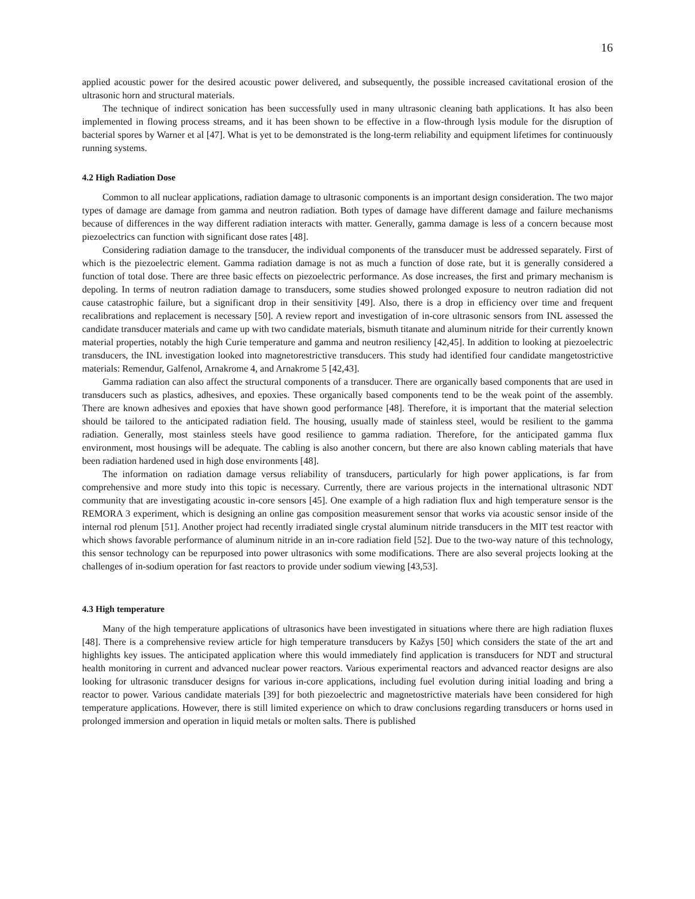16
applied acoustic power for the desired acoustic power delivered, and subsequently, the possible increased cavitational erosion of the ultrasonic horn and structural materials.
The technique of indirect sonication has been successfully used in many ultrasonic cleaning bath applications. It has also been implemented in flowing process streams, and it has been shown to be effective in a flow-through lysis module for the disruption of bacterial spores by Warner et al [47]. What is yet to be demonstrated is the long-term reliability and equipment lifetimes for continuously running systems.
4.2 High Radiation Dose
Common to all nuclear applications, radiation damage to ultrasonic components is an important design consideration. The two major types of damage are damage from gamma and neutron radiation. Both types of damage have different damage and failure mechanisms because of differences in the way different radiation interacts with matter. Generally, gamma damage is less of a concern because most piezoelectrics can function with significant dose rates [48].
Considering radiation damage to the transducer, the individual components of the transducer must be addressed separately. First of which is the piezoelectric element. Gamma radiation damage is not as much a function of dose rate, but it is generally considered a function of total dose. There are three basic effects on piezoelectric performance. As dose increases, the first and primary mechanism is depoling. In terms of neutron radiation damage to transducers, some studies showed prolonged exposure to neutron radiation did not cause catastrophic failure, but a significant drop in their sensitivity [49]. Also, there is a drop in efficiency over time and frequent recalibrations and replacement is necessary [50]. A review report and investigation of in-core ultrasonic sensors from INL assessed the candidate transducer materials and came up with two candidate materials, bismuth titanate and aluminum nitride for their currently known material properties, notably the high Curie temperature and gamma and neutron resiliency [42,45]. In addition to looking at piezoelectric transducers, the INL investigation looked into magnetorestrictive transducers. This study had identified four candidate mangetostrictive materials: Remendur, Galfenol, Arnakrome 4, and Arnakrome 5 [42,43].
Gamma radiation can also affect the structural components of a transducer. There are organically based components that are used in transducers such as plastics, adhesives, and epoxies. These organically based components tend to be the weak point of the assembly. There are known adhesives and epoxies that have shown good performance [48]. Therefore, it is important that the material selection should be tailored to the anticipated radiation field. The housing, usually made of stainless steel, would be resilient to the gamma radiation. Generally, most stainless steels have good resilience to gamma radiation. Therefore, for the anticipated gamma flux environment, most housings will be adequate. The cabling is also another concern, but there are also known cabling materials that have been radiation hardened used in high dose environments [48].
The information on radiation damage versus reliability of transducers, particularly for high power applications, is far from comprehensive and more study into this topic is necessary. Currently, there are various projects in the international ultrasonic NDT community that are investigating acoustic in-core sensors [45]. One example of a high radiation flux and high temperature sensor is the REMORA 3 experiment, which is designing an online gas composition measurement sensor that works via acoustic sensor inside of the internal rod plenum [51]. Another project had recently irradiated single crystal aluminum nitride transducers in the MIT test reactor with which shows favorable performance of aluminum nitride in an in-core radiation field [52]. Due to the two-way nature of this technology, this sensor technology can be repurposed into power ultrasonics with some modifications. There are also several projects looking at the challenges of in-sodium operation for fast reactors to provide under sodium viewing [43,53].
4.3 High temperature
Many of the high temperature applications of ultrasonics have been investigated in situations where there are high radiation fluxes [48]. There is a comprehensive review article for high temperature transducers by Kažys [50] which considers the state of the art and highlights key issues. The anticipated application where this would immediately find application is transducers for NDT and structural health monitoring in current and advanced nuclear power reactors. Various experimental reactors and advanced reactor designs are also looking for ultrasonic transducer designs for various in-core applications, including fuel evolution during initial loading and bring a reactor to power. Various candidate materials [39] for both piezoelectric and magnetostrictive materials have been considered for high temperature applications. However, there is still limited experience on which to draw conclusions regarding transducers or horns used in prolonged immersion and operation in liquid metals or molten salts. There is published